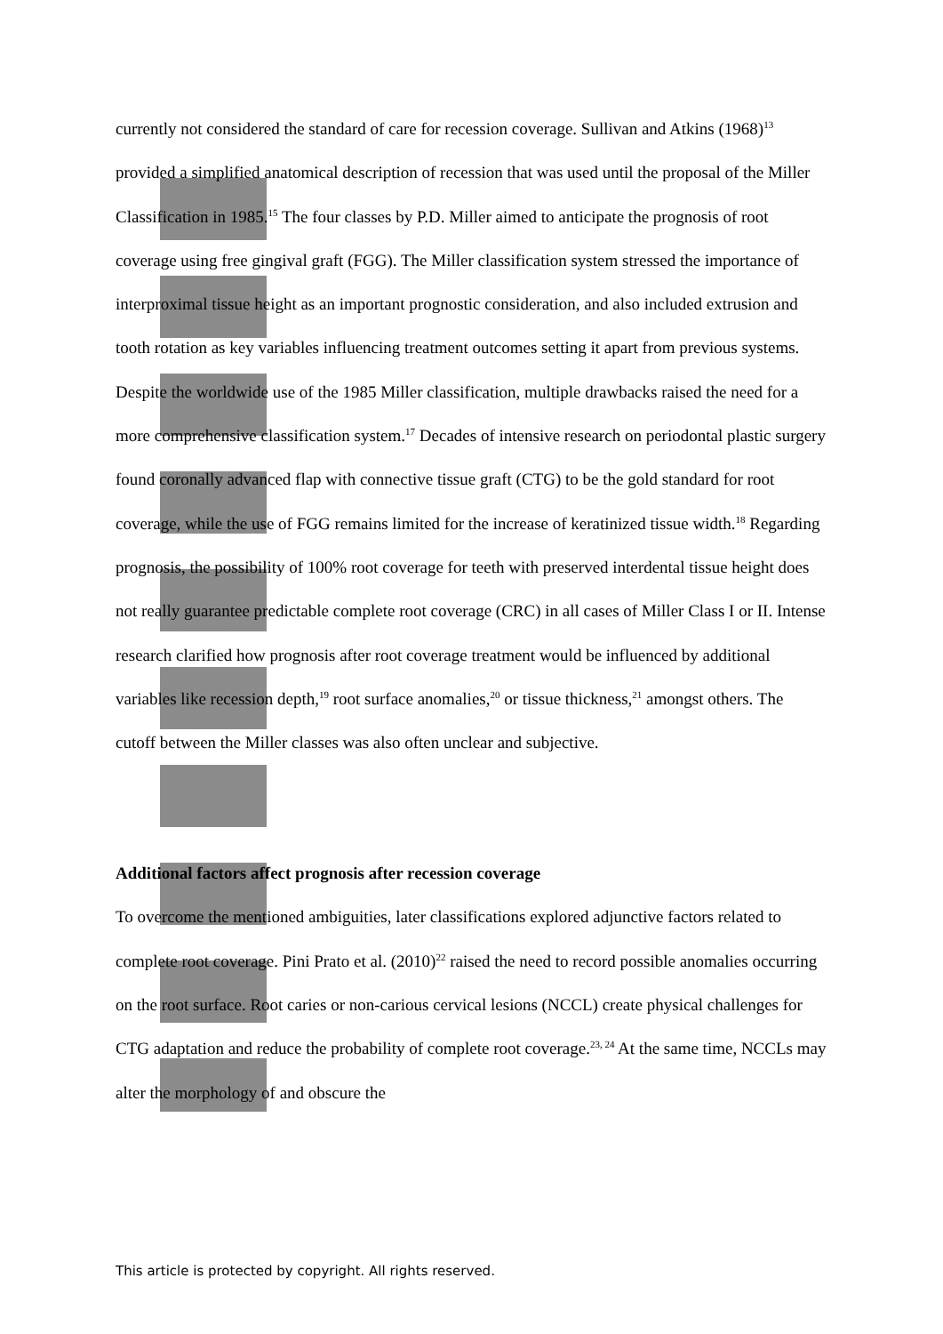currently not considered the standard of care for recession coverage. Sullivan and Atkins (1968)<sup>13</sup> provided a simplified anatomical description of recession that was used until the proposal of the Miller Classification in 1985.<sup>15</sup> The four classes by P.D. Miller aimed to anticipate the prognosis of root coverage using free gingival graft (FGG). The Miller classification system stressed the importance of interproximal tissue height as an important prognostic consideration, and also included extrusion and tooth rotation as key variables influencing treatment outcomes setting it apart from previous systems.
Despite the worldwide use of the 1985 Miller classification, multiple drawbacks raised the need for a more comprehensive classification system.<sup>17</sup> Decades of intensive research on periodontal plastic surgery found coronally advanced flap with connective tissue graft (CTG) to be the gold standard for root coverage, while the use of FGG remains limited for the increase of keratinized tissue width.<sup>18</sup> Regarding prognosis, the possibility of 100% root coverage for teeth with preserved interdental tissue height does not really guarantee predictable complete root coverage (CRC) in all cases of Miller Class I or II. Intense research clarified how prognosis after root coverage treatment would be influenced by additional variables like recession depth,<sup>19</sup> root surface anomalies,<sup>20</sup> or tissue thickness,<sup>21</sup> amongst others. The cutoff between the Miller classes was also often unclear and subjective.
Additional factors affect prognosis after recession coverage
To overcome the mentioned ambiguities, later classifications explored adjunctive factors related to complete root coverage. Pini Prato et al. (2010)<sup>22</sup> raised the need to record possible anomalies occurring on the root surface. Root caries or non-carious cervical lesions (NCCL) create physical challenges for CTG adaptation and reduce the probability of complete root coverage.<sup>23, 24</sup> At the same time, NCCLs may alter the morphology of and obscure the
This article is protected by copyright. All rights reserved.